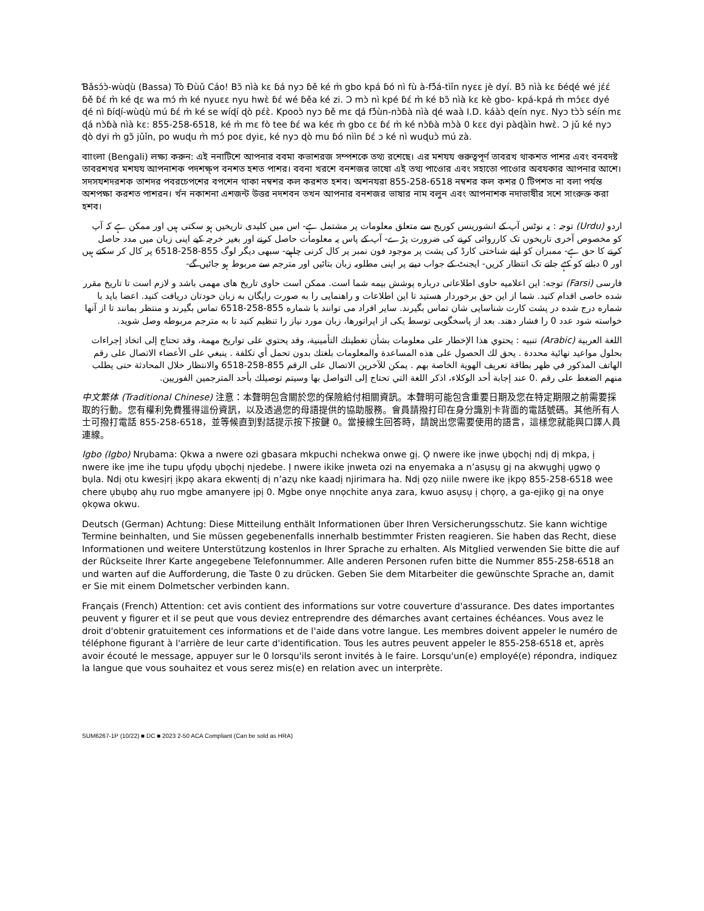Ɓǎsɔ́ɔ̀-wùɖù (Bassa) Tò Ɖùǔ Cáo! Bɔ̃ nìà kɛ ɓá nyɔ ɓě ké m̀ gbo kpá ɓó nì fù à-fɔ̃́á-tìǐn nyɛɛ jè dyí. Bɔ̃ nìà kɛ ɓéɖé wé jɛ́ɛ́ ɓě ɓɛ́ m̀ ké ɖɛ wa mɔ́ m̀ ké nyuɛɛ nyu hwɛ̀ ɓɛ́ wé ɓěa ké zi. Ɔ mɔ̀ nì kpé ɓɛ́ m̀ ké bɔ̃ nìà kɛ kè gbo- kpá-kpá m̀ mɔ́ɛɛ dyé ɖé nì ɓíɖí-wùɖù mú ɓɛ́ m̀ ké se wíɖí ɖò pɛ́ɛ̀. Kpooɔ̀ nyɔ ɓě mɛ ɖá fɔ̃́ùn-nɔ̀ɓà nìà ɖé waà I.D. káàɔ̀ ɖeín nyɛ. Nyɔ tɔ̀ɔ̀ séín mɛ ɖá nɔ̀ɓà nìà kɛ: 855-258-6518, ké m̀ mɛ fò tee ɓɛ́ wa kéɛ m̀ gbo cɛ ɓɛ́ m̀ ké nɔ̀ɓà mɔ̀à 0 kɛɛ dyi pàɖàìn hwɛ̀. Ɔ jǔ ké nyɔ ɖò dyi m̀ gɔ̃ jǔǐn, po wuɖu m̀ mɔ́ poɛ dyiɛ, ké nyɔ ɖò mu ɓó nììn ɓɛ́ ɔ ké nì wuɖuɔ̀ mú zà.
বাাংলা (Bengali) লক্ষ্য করুন: এই ননাটিশে আপনার ববমা কভাশরজ সম্পশকে তথ্য রশেছে। এর মশযয গুরুত্বপূর্ণ তাবরখ থাকশত পাশর এবং বনবদষ্ট তাবরশখর মশযয আপনাশক পদশক্ষ্প বনশত হশত পাশর। ববনা খরশে বনশজর ভাষাে এই তথ্য পাওোর এবং সহাতো পাওোর অবযকার আপনার আশে। সদসযশদরশক তাশদর পবরচেপশের বপশেন থাকা নম্বশর কল করশত হশব। অশনযরা 855-258-6518 নম্বশর কল কশর 0 টিপশত না বলা পর্যন্ত অশপক্ষা করশত পাশরন। র্খন নকাশনা এশজন্ট উত্তর নদশবন তখন আপনার বনশজর ভাষার নাম বলুন এবং আপনাশক নদাভাষীর সশে সাংরুক্ত করা হশব।
اردو (Urdu) توجہ : یہ نوٹس آپ کے انشورینس کوریج سے متعلق معلومات پر مشتمل ہے- اس میں کلیدی تاریخیں ہو سکتی ہیں اور ممکن ہے کہ آپ کو مخصوص آخری تاریخوں تک کارروائی کرنے کی ضرورت پڑے- آپ کے پاس یہ معلومات حاصل کرنے اور بغیر خرچہ کیے اپنی زبان میں مدد حاصل کرنے کا حق ہے- ممبران کو اپنے شناختی کارڈ کی پشت پر موجود فون نمبر پر کال کرنی چاہیے- سبھی دیگر لوگ 855-258-6518 پر کال کر سکتے ہیں اور 0 دبانے کو کہے جانے تک انتظار کریں- ایجنٹ کے جواب دینے پر اپنی مطلوبہ زبان بتائیں اور مترجم سے مربوط ہو جائیں گے-
فارسی (Farsi) توجه: این اعلامیه حاوی اطلاعاتی درباره پوشش بیمه شما است. ممکن است حاوی تاریخ های مهمی باشد و لازم است تا تاریخ مقرر شده خاصی اقدام کنید. شما از این حق برخوردار هستید تا این اطلاعات و راهنمایی را به صورت رایگان به زبان خودتان دریافت کنید. اعضا باید با شماره درج شده در پشت کارت شناسایی شان تماس بگیرند. سایر افراد می توانند با شماره 855-258-6518 تماس بگیرند و منتظر بمانند تا از آنها خواسته شود عدد 0 را فشار دهند. بعد از پاسخگویی توسط یکی از اپراتورها، زبان مورد نیاز را تنظیم کنید تا به مترجم مربوطه وصل شوید.
اللغة العربية (Arabic) تنبيه : يحتوي هذا الإخطار على معلومات بشأن تغطيتك التأمينية، وقد يحتوي على تواريخ مهمة، وقد تحتاج إلى اتخاذ إجراءات بحلول مواعيد نهائية محددة . يحق لك الحصول على هذه المساعدة والمعلومات بلغتك بدون تحمل أي تكلفة . ينبغي على الأعضاء الاتصال على رقم الهاتف المذكور في ظهر بطاقة تعريف الهوية الخاصة بهم . يمكن للآخرين الاتصال على الرقم 855-258-6518 والانتظار خلال المحادثة حتى يطلب منهم الضغط على رقم .0 عند إجابة أحد الوكلاء، اذكر اللغة التي تحتاج إلى التواصل بها وسيتم توصيلك بأحد المترجمين الفوريين.
中文繁体 (Traditional Chinese) 注意：本聲明包含關於您的保險給付相關資訊。本聲明可能包含重要日期及您在特定期限之前需要採取的行動。您有權利免費獲得這份資訊，以及透過您的母語提供的協助服務。會員請撥打印在身分識別卡背面的電話號碼。其他所有人士可撥打電話 855-258-6518，並等候直到對話提示按下按鍵 0。當接線生回答時，請說出您需要使用的語言，這樣您就能與口譯人員連線。
Igbo (Igbo) Nrụbama: Ọkwa a nwere ozi gbasara mkpuchi nchekwa onwe gị. Ọ nwere ike ịnwe ụbọchị ndị dị mkpa, ị nwere ike ịme ihe tupu ụfọdụ ụbọchị njedebe. Ị nwere ikike ịnweta ozi na enyemaka a n’asụsụ gị na akwụghị ụgwọ ọ bụla. Ndị otu kwesịrị ịkpọ akara ekwentị dị n’azụ nke kaadị njirimara ha. Ndị ọzọ niile nwere ike ịkpọ 855-258-6518 wee chere ụbụbọ ahụ ruo mgbe amanyere ịpị 0. Mgbe onye nnọchite anya zara, kwuo asụsụ ị chọrọ, a ga-ejikọ gị na onye ọkọwa okwu.
Deutsch (German) Achtung: Diese Mitteilung enthält Informationen über Ihren Versicherungsschutz. Sie kann wichtige Termine beinhalten, und Sie müssen gegebenenfalls innerhalb bestimmter Fristen reagieren. Sie haben das Recht, diese Informationen und weitere Unterstützung kostenlos in Ihrer Sprache zu erhalten. Als Mitglied verwenden Sie bitte die auf der Rückseite Ihrer Karte angegebene Telefonnummer. Alle anderen Personen rufen bitte die Nummer 855-258-6518 an und warten auf die Aufforderung, die Taste 0 zu drücken. Geben Sie dem Mitarbeiter die gewünschte Sprache an, damit er Sie mit einem Dolmetscher verbinden kann.
Français (French) Attention: cet avis contient des informations sur votre couverture d'assurance. Des dates importantes peuvent y figurer et il se peut que vous deviez entreprendre des démarches avant certaines échéances. Vous avez le droit d'obtenir gratuitement ces informations et de l'aide dans votre langue. Les membres doivent appeler le numéro de téléphone figurant à l'arrière de leur carte d'identification. Tous les autres peuvent appeler le 855-258-6518 et, après avoir écouté le message, appuyer sur le 0 lorsqu'ils seront invités à le faire. Lorsqu'un(e) employé(e) répondra, indiquez la langue que vous souhaitez et vous serez mis(e) en relation avec un interprète.
SUM6267-1P (10/22) ■ DC ■ 2023 2-50 ACA Compliant (Can be sold as HRA)